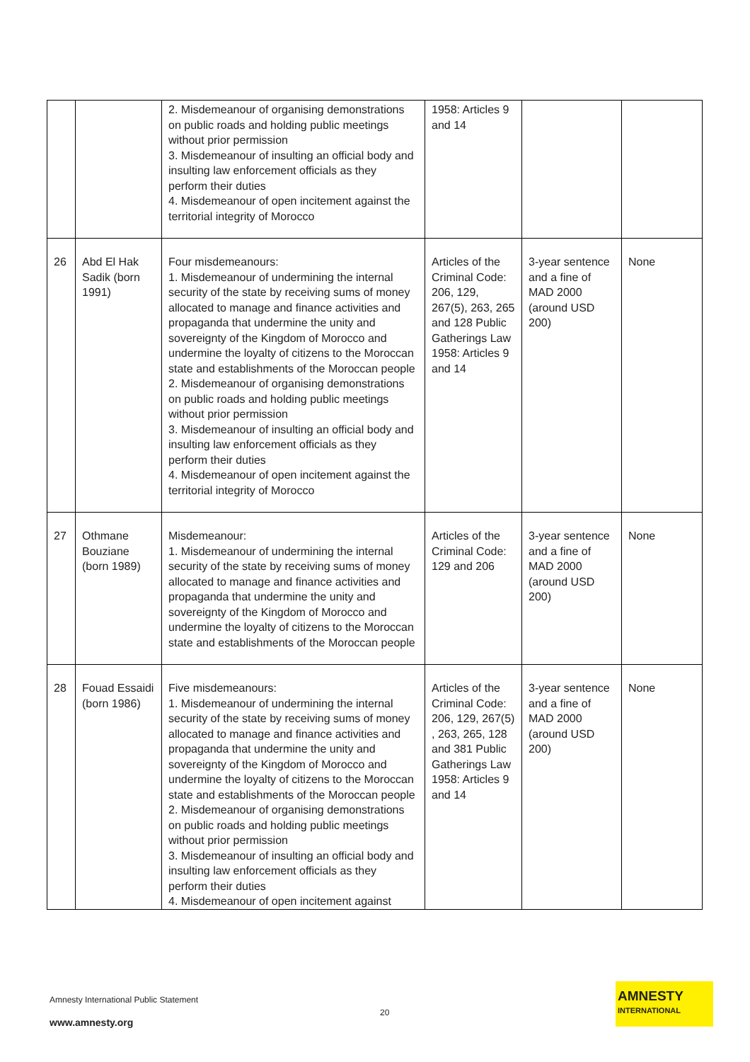| | | 2. Misdemeanour of organising demonstrations on public roads and holding public meetings without prior permission 3. Misdemeanour of insulting an official body and insulting law enforcement officials as they perform their duties 4. Misdemeanour of open incitement against the territorial integrity of Morocco | 1958: Articles 9 and 14 | | |
| 26 | Abd El Hak Sadik (born 1991) | Four misdemeanours: 1. Misdemeanour of undermining the internal security of the state by receiving sums of money allocated to manage and finance activities and propaganda that undermine the unity and sovereignty of the Kingdom of Morocco and undermine the loyalty of citizens to the Moroccan state and establishments of the Moroccan people 2. Misdemeanour of organising demonstrations on public roads and holding public meetings without prior permission 3. Misdemeanour of insulting an official body and insulting law enforcement officials as they perform their duties 4. Misdemeanour of open incitement against the territorial integrity of Morocco | Articles of the Criminal Code: 206, 129, 267(5), 263, 265 and 128 Public Gatherings Law 1958: Articles 9 and 14 | 3-year sentence and a fine of MAD 2000 (around USD 200) | None |
| 27 | Othmane Bouziane (born 1989) | Misdemeanour: 1. Misdemeanour of undermining the internal security of the state by receiving sums of money allocated to manage and finance activities and propaganda that undermine the unity and sovereignty of the Kingdom of Morocco and undermine the loyalty of citizens to the Moroccan state and establishments of the Moroccan people | Articles of the Criminal Code: 129 and 206 | 3-year sentence and a fine of MAD 2000 (around USD 200) | None |
| 28 | Fouad Essaidi (born 1986) | Five misdemeanours: 1. Misdemeanour of undermining the internal security of the state by receiving sums of money allocated to manage and finance activities and propaganda that undermine the unity and sovereignty of the Kingdom of Morocco and undermine the loyalty of citizens to the Moroccan state and establishments of the Moroccan people 2. Misdemeanour of organising demonstrations on public roads and holding public meetings without prior permission 3. Misdemeanour of insulting an official body and insulting law enforcement officials as they perform their duties 4. Misdemeanour of open incitement against | Articles of the Criminal Code: 206, 129, 267(5) , 263, 265, 128 and 381 Public Gatherings Law 1958: Articles 9 and 14 | 3-year sentence and a fine of MAD 2000 (around USD 200) | None |
Amnesty International Public Statement
20
www.amnesty.org
AMNESTY
INTERNATIONAL